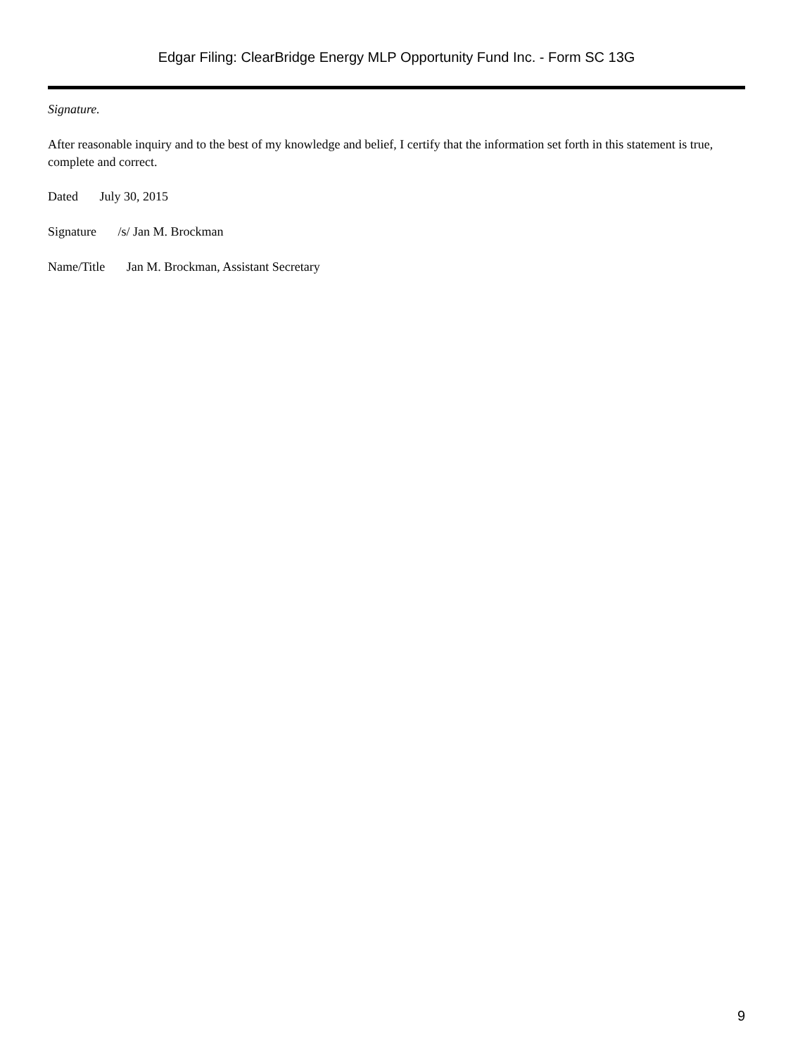Edgar Filing: ClearBridge Energy MLP Opportunity Fund Inc. - Form SC 13G
Signature.
After reasonable inquiry and to the best of my knowledge and belief, I certify that the information set forth in this statement is true, complete and correct.
Dated July 30, 2015
Signature /s/ Jan M. Brockman
Name/Title Jan M. Brockman, Assistant Secretary
9